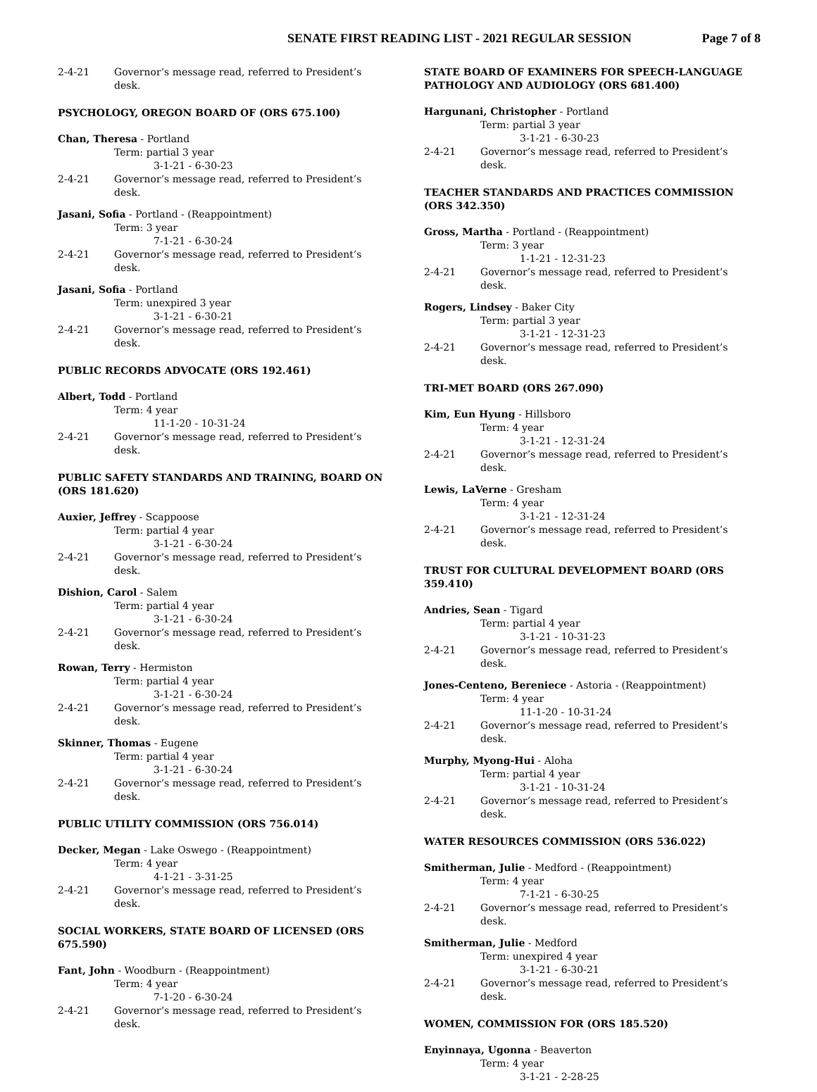SENATE FIRST READING LIST - 2021 REGULAR SESSION Page 7 of 8
2-4-21 Governor’s message read, referred to President’s desk.
PSYCHOLOGY, OREGON BOARD OF (ORS 675.100)
Chan, Theresa - Portland
Term: partial 3 year
3-1-21 - 6-30-23
2-4-21 Governor’s message read, referred to President’s desk.
Jasani, Sofia - Portland - (Reappointment)
Term: 3 year
7-1-21 - 6-30-24
2-4-21 Governor’s message read, referred to President’s desk.
Jasani, Sofia - Portland
Term: unexpired 3 year
3-1-21 - 6-30-21
2-4-21 Governor’s message read, referred to President’s desk.
PUBLIC RECORDS ADVOCATE (ORS 192.461)
Albert, Todd - Portland
Term: 4 year
11-1-20 - 10-31-24
2-4-21 Governor’s message read, referred to President’s desk.
PUBLIC SAFETY STANDARDS AND TRAINING, BOARD ON (ORS 181.620)
Auxier, Jeffrey - Scappoose
Term: partial 4 year
3-1-21 - 6-30-24
2-4-21 Governor’s message read, referred to President’s desk.
Dishion, Carol - Salem
Term: partial 4 year
3-1-21 - 6-30-24
2-4-21 Governor’s message read, referred to President’s desk.
Rowan, Terry - Hermiston
Term: partial 4 year
3-1-21 - 6-30-24
2-4-21 Governor’s message read, referred to President’s desk.
Skinner, Thomas - Eugene
Term: partial 4 year
3-1-21 - 6-30-24
2-4-21 Governor’s message read, referred to President’s desk.
PUBLIC UTILITY COMMISSION (ORS 756.014)
Decker, Megan - Lake Oswego - (Reappointment)
Term: 4 year
4-1-21 - 3-31-25
2-4-21 Governor’s message read, referred to President’s desk.
SOCIAL WORKERS, STATE BOARD OF LICENSED (ORS 675.590)
Fant, John - Woodburn - (Reappointment)
Term: 4 year
7-1-20 - 6-30-24
2-4-21 Governor’s message read, referred to President’s desk.
STATE BOARD OF EXAMINERS FOR SPEECH-LANGUAGE PATHOLOGY AND AUDIOLOGY (ORS 681.400)
Hargunani, Christopher - Portland
Term: partial 3 year
3-1-21 - 6-30-23
2-4-21 Governor’s message read, referred to President’s desk.
TEACHER STANDARDS AND PRACTICES COMMISSION (ORS 342.350)
Gross, Martha - Portland - (Reappointment)
Term: 3 year
1-1-21 - 12-31-23
2-4-21 Governor’s message read, referred to President’s desk.
Rogers, Lindsey - Baker City
Term: partial 3 year
3-1-21 - 12-31-23
2-4-21 Governor’s message read, referred to President’s desk.
TRI-MET BOARD (ORS 267.090)
Kim, Eun Hyung - Hillsboro
Term: 4 year
3-1-21 - 12-31-24
2-4-21 Governor’s message read, referred to President’s desk.
Lewis, LaVerne - Gresham
Term: 4 year
3-1-21 - 12-31-24
2-4-21 Governor’s message read, referred to President’s desk.
TRUST FOR CULTURAL DEVELOPMENT BOARD (ORS 359.410)
Andries, Sean - Tigard
Term: partial 4 year
3-1-21 - 10-31-23
2-4-21 Governor’s message read, referred to President’s desk.
Jones-Centeno, Bereniece - Astoria - (Reappointment)
Term: 4 year
11-1-20 - 10-31-24
2-4-21 Governor’s message read, referred to President’s desk.
Murphy, Myong-Hui - Aloha
Term: partial 4 year
3-1-21 - 10-31-24
2-4-21 Governor’s message read, referred to President’s desk.
WATER RESOURCES COMMISSION (ORS 536.022)
Smitherman, Julie - Medford - (Reappointment)
Term: 4 year
7-1-21 - 6-30-25
2-4-21 Governor’s message read, referred to President’s desk.
Smitherman, Julie - Medford
Term: unexpired 4 year
3-1-21 - 6-30-21
2-4-21 Governor’s message read, referred to President’s desk.
WOMEN, COMMISSION FOR (ORS 185.520)
Enyinnaya, Ugonna - Beaverton
Term: 4 year
3-1-21 - 2-28-25